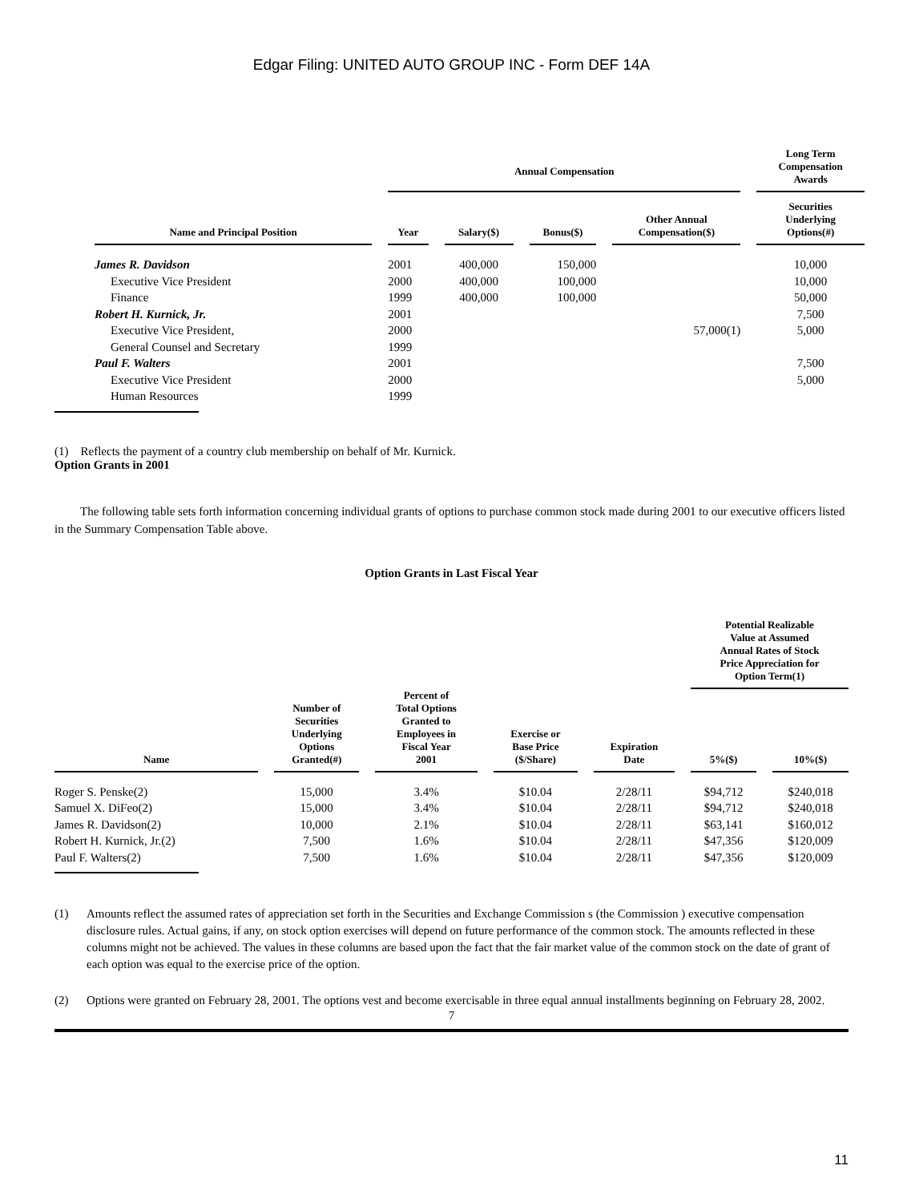Edgar Filing: UNITED AUTO GROUP INC - Form DEF 14A
| | | | | | Long Term Compensation Awards |
| --- | --- | --- | --- | --- | --- |
| | Annual Compensation | | | | |
| Name and Principal Position | Year | Salary($) | Bonus($) | Other Annual Compensation($) | Securities Underlying Options(#) |
| James R. Davidson | 2001 | 400,000 | 150,000 | | 10,000 |
| Executive Vice President | 2000 | 400,000 | 100,000 | | 10,000 |
| Finance | 1999 | 400,000 | 100,000 | | 50,000 |
| Robert H. Kurnick, Jr. | 2001 | | | | 7,500 |
| Executive Vice President, | 2000 | | | 57,000(1) | 5,000 |
| General Counsel and Secretary | 1999 | | | | |
| Paul F. Walters | 2001 | | | | 7,500 |
| Executive Vice President | 2000 | | | | 5,000 |
| Human Resources | 1999 | | | | |
(1) Reflects the payment of a country club membership on behalf of Mr. Kurnick.
Option Grants in 2001
The following table sets forth information concerning individual grants of options to purchase common stock made during 2001 to our executive officers listed in the Summary Compensation Table above.
Option Grants in Last Fiscal Year
| | | | | | Potential Realizable Value at Assumed Annual Rates of Stock Price Appreciation for Option Term(1) | |
| --- | --- | --- | --- | --- | --- | --- |
| Name | Number of Securities Underlying Options Granted(#) | Percent of Total Options Granted to Employees in Fiscal Year 2001 | Exercise or Base Price ($/Share) | Expiration Date | 5%($) | 10%($) |
| Roger S. Penske(2) | 15,000 | 3.4% | $10.04 | 2/28/11 | $94,712 | $240,018 |
| Samuel X. DiFeo(2) | 15,000 | 3.4% | $10.04 | 2/28/11 | $94,712 | $240,018 |
| James R. Davidson(2) | 10,000 | 2.1% | $10.04 | 2/28/11 | $63,141 | $160,012 |
| Robert H. Kurnick, Jr.(2) | 7,500 | 1.6% | $10.04 | 2/28/11 | $47,356 | $120,009 |
| Paul F. Walters(2) | 7,500 | 1.6% | $10.04 | 2/28/11 | $47,356 | $120,009 |
(1) Amounts reflect the assumed rates of appreciation set forth in the Securities and Exchange Commission s (the Commission ) executive compensation disclosure rules. Actual gains, if any, on stock option exercises will depend on future performance of the common stock. The amounts reflected in these columns might not be achieved. The values in these columns are based upon the fact that the fair market value of the common stock on the date of grant of each option was equal to the exercise price of the option.
(2) Options were granted on February 28, 2001. The options vest and become exercisable in three equal annual installments beginning on February 28, 2002.
7
11